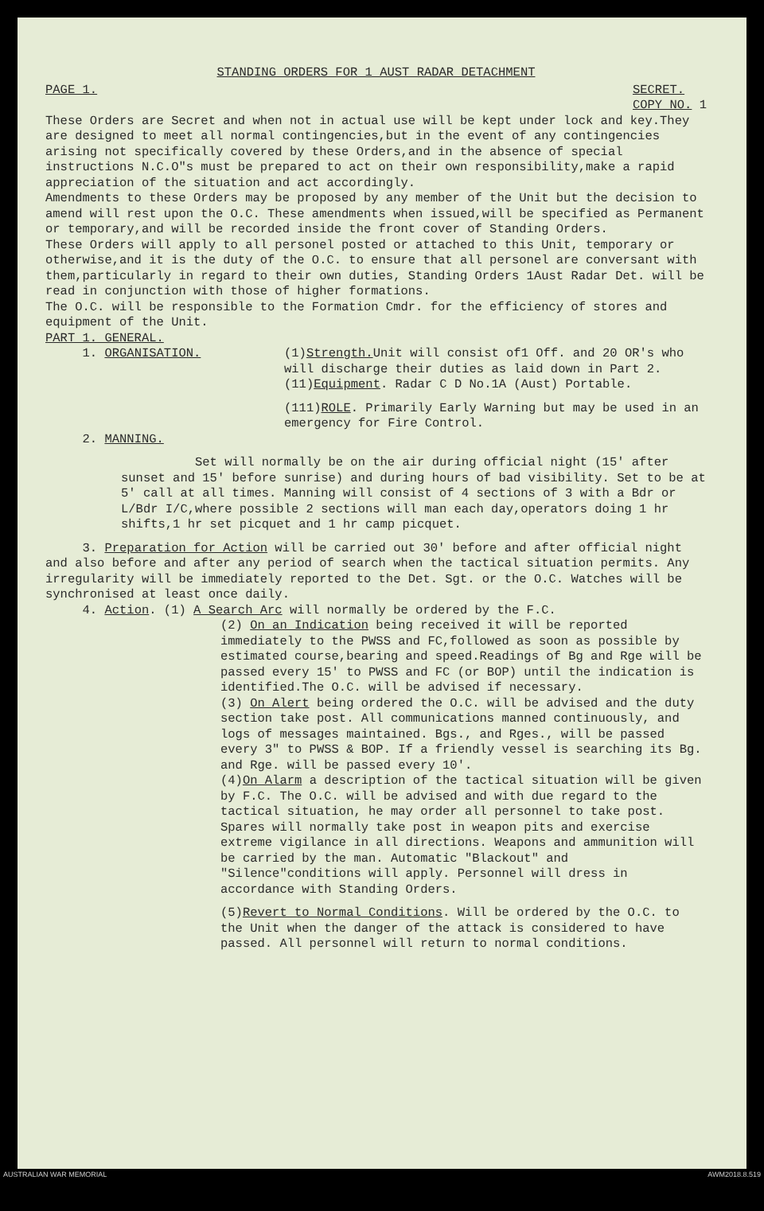STANDING ORDERS FOR 1 AUST RADAR DETACHMENT
PAGE 1. SECRET.
COPY NO. 1
These Orders are Secret and when not in actual use will be kept under lock and key.They are designed to meet all normal contingencies,but in the event of any contingencies arising not specifically covered by these Orders,and in the absence of special instructions N.C.O"s must be prepared to act on their own responsibility,make a rapid appreciation of the situation and act accordingly.
Amendments to these Orders may be proposed by any member of the Unit but the decision to amend will rest upon the O.C. These amendments when issued,will be specified as Permanent or temporary,and will be recorded inside the front cover of Standing Orders.
These Orders will apply to all personel posted or attached to this Unit, temporary or otherwise,and it is the duty of the O.C. to ensure that all personel are conversant with them,particularly in regard to their own duties, Standing Orders 1Aust Radar Det. will be read in conjunction with those of higher formations.
The O.C. will be responsible to the Formation Cmdr. for the efficiency of stores and equipment of the Unit.
PART 1. GENERAL.
1. ORGANISATION. (1)Strength. Unit will consist of1 Off. and 20 OR's who will discharge their duties as laid down in Part 2.
(11)Equipment. Radar C D No.1A (Aust) Portable.
(111)ROLE. Primarily Early Warning but may be used in an emergency for Fire Control.
2. MANNING.
Set will normally be on the air during official night (15' after sunset and 15' before sunrise) and during hours of bad visibility. Set to be at 5' call at all times. Manning will consist of 4 sections of 3 with a Bdr or L/Bdr I/C,where possible 2 sections will man each day,operators doing 1 hr shifts,1 hr set picquet and 1 hr camp picquet.
3. Preparation for Action will be carried out 30' before and after official night and also before and after any period of search when the tactical situation permits. Any irregularity will be immediately reported to the Det. Sgt. or the O.C. Watches will be synchronised at least once daily.
4. Action. (1) A Search Arc will normally be ordered by the F.C.
(2) On an Indication being received it will be reported immediately to the PWSS and FC,followed as soon as possible by estimated course,bearing and speed.Readings of Bg and Rge will be passed every 15' to PWSS and FC (or BOP) until the indication is identified.The O.C. will be advised if necessary.
(3) On Alert being ordered the O.C. will be advised and the duty section take post. All communications manned continuously, and logs of messages maintained. Bgs., and Rges., will be passed every 3" to PWSS & BOP. If a friendly vessel is searching its Bg. and Rge. will be passed every 10'.
(4)On Alarm a description of the tactical situation will be given by F.C. The O.C. will be advised and with due regard to the tactical situation, he may order all personnel to take post. Spares will normally take post in weapon pits and exercise extreme vigilance in all directions. Weapons and ammunition will be carried by the man. Automatic "Blackout" and "Silence"conditions will apply. Personnel will dress in accordance with Standing Orders.
(5)Revert to Normal Conditions. Will be ordered by the O.C. to the Unit when the danger of the attack is considered to have passed. All personnel will return to normal conditions.
AUSTRALIAN WAR MEMORIAL AWM2018.8.519